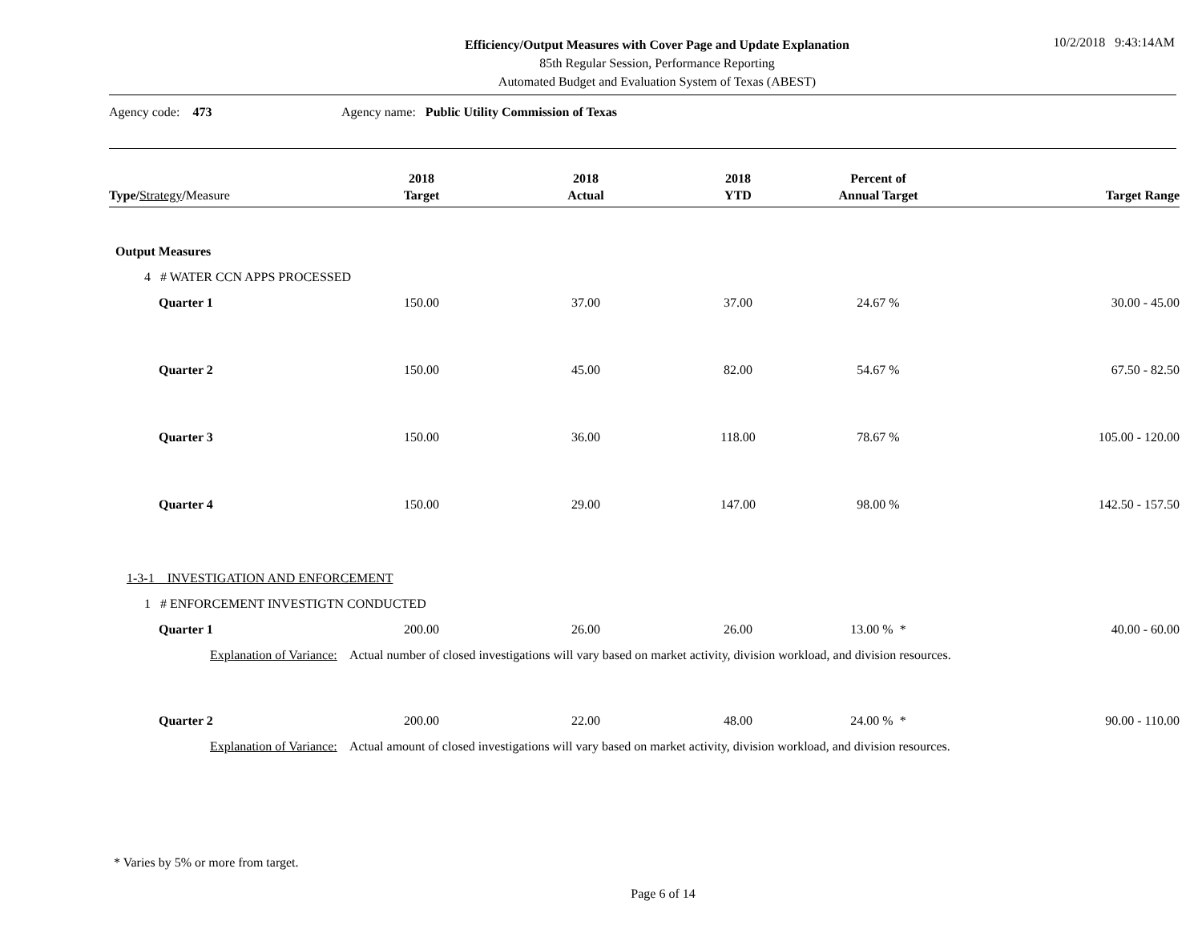10/2/2018 9:43:14AM
Efficiency/Output Measures with Cover Page and Update Explanation
85th Regular Session, Performance Reporting
Automated Budget and Evaluation System of Texas (ABEST)
Agency code: 473 Agency name: Public Utility Commission of Texas
| Type / Strategy / Measure | 2018 Target | 2018 Actual | 2018 YTD | Percent of Annual Target | Target Range |
| --- | --- | --- | --- | --- | --- |
| Output Measures | | | | | |
| 4 # WATER CCN APPS PROCESSED | | | | | |
| Quarter 1 | 150.00 | 37.00 | 37.00 | 24.67 % | 30.00 - 45.00 |
| Quarter 2 | 150.00 | 45.00 | 82.00 | 54.67 % | 67.50 - 82.50 |
| Quarter 3 | 150.00 | 36.00 | 118.00 | 78.67 % | 105.00 - 120.00 |
| Quarter 4 | 150.00 | 29.00 | 147.00 | 98.00 % | 142.50 - 157.50 |
| 1-3-1 INVESTIGATION AND ENFORCEMENT | | | | | |
| 1 # ENFORCEMENT INVESTIGTN CONDUCTED | | | | | |
| Quarter 1 | 200.00 | 26.00 | 26.00 | 13.00 % * | 40.00 - 60.00 |
| Explanation of Variance: Actual number of closed investigations will vary based on market activity, division workload, and division resources. | | | | | |
| Quarter 2 | 200.00 | 22.00 | 48.00 | 24.00 % * | 90.00 - 110.00 |
| Explanation of Variance: Actual amount of closed investigations will vary based on market activity, division workload, and division resources. | | | | | |
* Varies by 5% or more from target.
Page 6 of 14